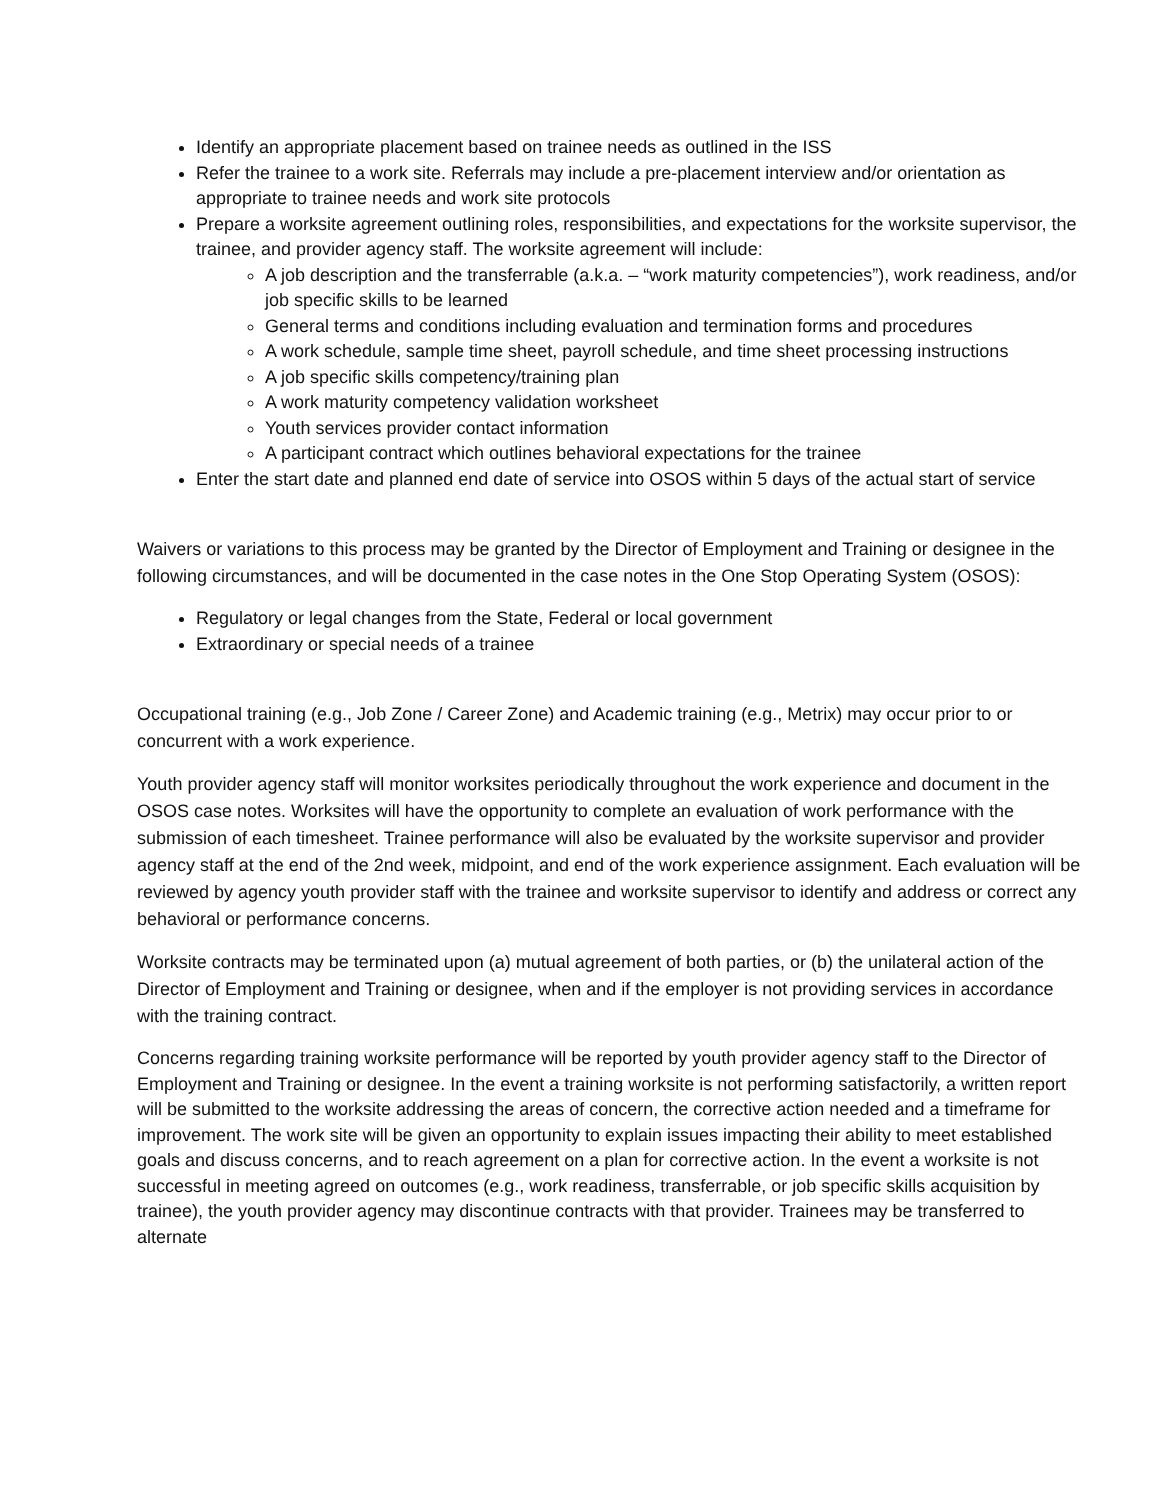Identify an appropriate placement based on trainee needs as outlined in the ISS
Refer the trainee to a work site. Referrals may include a pre-placement interview and/or orientation as appropriate to trainee needs and work site protocols
Prepare a worksite agreement outlining roles, responsibilities, and expectations for the worksite supervisor, the trainee, and provider agency staff. The worksite agreement will include:
A job description and the transferrable (a.k.a. – “work maturity competencies”), work readiness, and/or job specific skills to be learned
General terms and conditions including evaluation and termination forms and procedures
A work schedule, sample time sheet, payroll schedule, and time sheet processing instructions
A job specific skills competency/training plan
A work maturity competency validation worksheet
Youth services provider contact information
A participant contract which outlines behavioral expectations for the trainee
Enter the start date and planned end date of service into OSOS within 5 days of the actual start of service
Waivers or variations to this process may be granted by the Director of Employment and Training or designee in the following circumstances, and will be documented in the case notes in the One Stop Operating System (OSOS):
Regulatory or legal changes from the State, Federal or local government
Extraordinary or special needs of a trainee
Occupational training (e.g., Job Zone / Career Zone) and Academic training (e.g., Metrix) may occur prior to or concurrent with a work experience.
Youth provider agency staff will monitor worksites periodically throughout the work experience and document in the OSOS case notes. Worksites will have the opportunity to complete an evaluation of work performance with the submission of each timesheet. Trainee performance will also be evaluated by the worksite supervisor and provider agency staff at the end of the 2nd week, midpoint, and end of the work experience assignment. Each evaluation will be reviewed by agency youth provider staff with the trainee and worksite supervisor to identify and address or correct any behavioral or performance concerns.
Worksite contracts may be terminated upon (a) mutual agreement of both parties, or (b) the unilateral action of the Director of Employment and Training or designee, when and if the employer is not providing services in accordance with the training contract.
Concerns regarding training worksite performance will be reported by youth provider agency staff to the Director of Employment and Training or designee. In the event a training worksite is not performing satisfactorily, a written report will be submitted to the worksite addressing the areas of concern, the corrective action needed and a timeframe for improvement. The work site will be given an opportunity to explain issues impacting their ability to meet established goals and discuss concerns, and to reach agreement on a plan for corrective action. In the event a worksite is not successful in meeting agreed on outcomes (e.g., work readiness, transferrable, or job specific skills acquisition by trainee), the youth provider agency may discontinue contracts with that provider. Trainees may be transferred to alternate